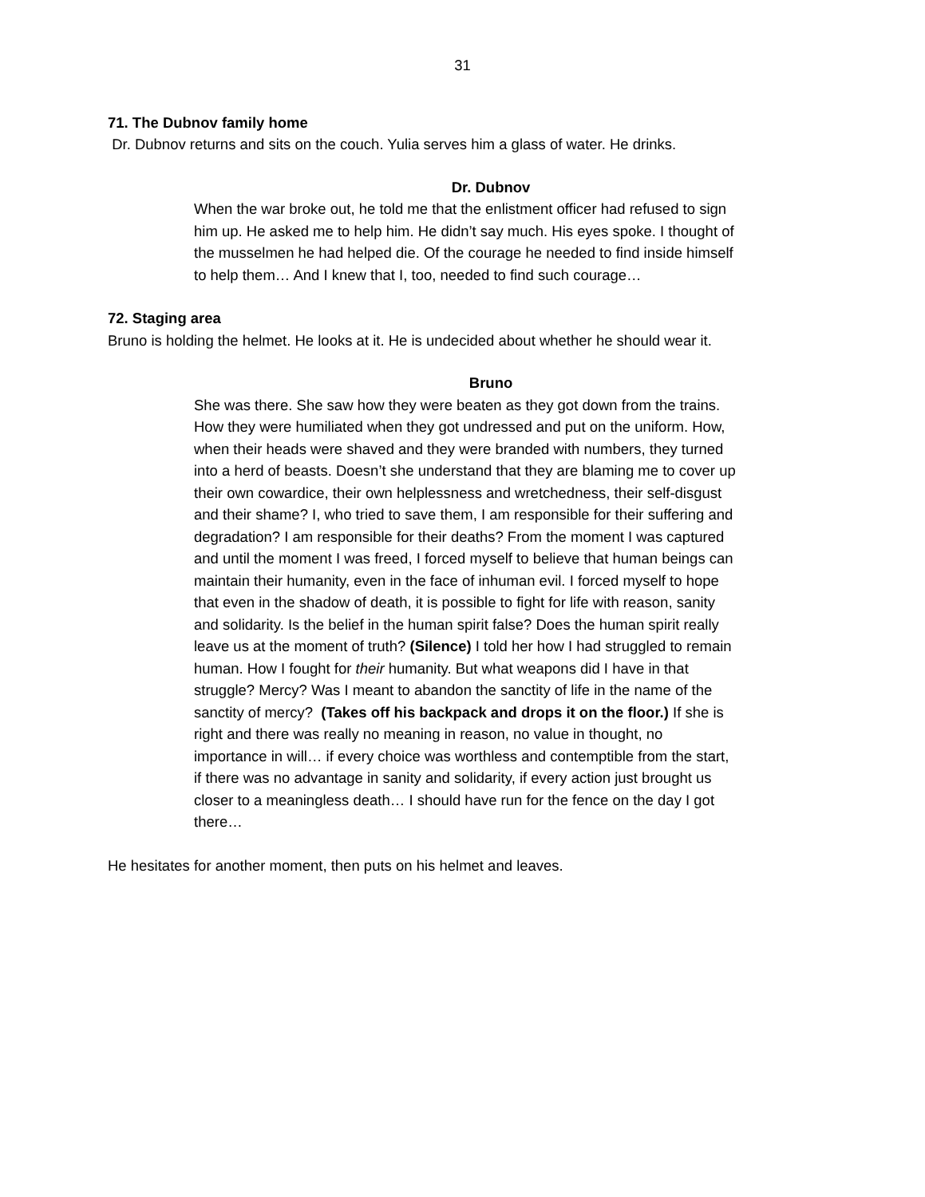31
71. The Dubnov family home
Dr. Dubnov returns and sits on the couch. Yulia serves him a glass of water. He drinks.
Dr. Dubnov
When the war broke out, he told me that the enlistment officer had refused to sign him up. He asked me to help him. He didn’t say much. His eyes spoke. I thought of the musselmen he had helped die. Of the courage he needed to find inside himself to help them… And I knew that I, too, needed to find such courage…
72. Staging area
Bruno is holding the helmet. He looks at it. He is undecided about whether he should wear it.
Bruno
She was there. She saw how they were beaten as they got down from the trains. How they were humiliated when they got undressed and put on the uniform. How, when their heads were shaved and they were branded with numbers, they turned into a herd of beasts. Doesn’t she understand that they are blaming me to cover up their own cowardice, their own helplessness and wretchedness, their self-disgust and their shame? I, who tried to save them, I am responsible for their suffering and degradation? I am responsible for their deaths? From the moment I was captured and until the moment I was freed, I forced myself to believe that human beings can maintain their humanity, even in the face of inhuman evil. I forced myself to hope that even in the shadow of death, it is possible to fight for life with reason, sanity and solidarity. Is the belief in the human spirit false? Does the human spirit really leave us at the moment of truth? (Silence) I told her how I had struggled to remain human. How I fought for their humanity. But what weapons did I have in that struggle? Mercy? Was I meant to abandon the sanctity of life in the name of the sanctity of mercy? (Takes off his backpack and drops it on the floor.) If she is right and there was really no meaning in reason, no value in thought, no importance in will… if every choice was worthless and contemptible from the start, if there was no advantage in sanity and solidarity, if every action just brought us closer to a meaningless death… I should have run for the fence on the day I got there…
He hesitates for another moment, then puts on his helmet and leaves.